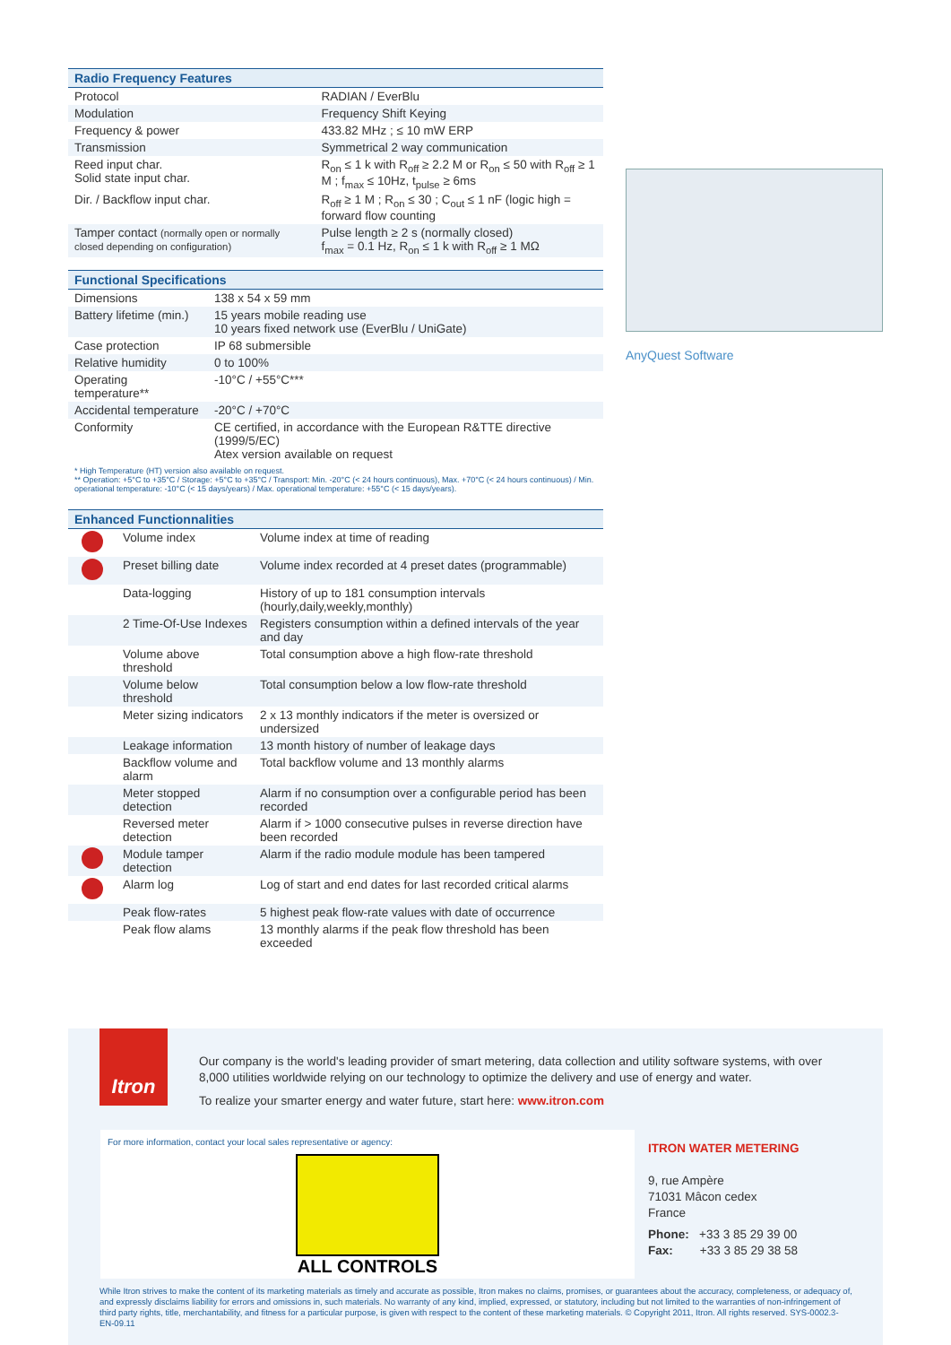| Radio Frequency Features | |
| --- | --- |
| Protocol | RADIAN / EverBlu |
| Modulation | Frequency Shift Keying |
| Frequency & power | 433.82 MHz ; ≤ 10 mW ERP |
| Transmission | Symmetrical 2 way communication |
| Reed input char. Solid state input char. | R<sub>on</sub> ≤ 1 k with R<sub>off</sub> ≥ 2.2 M or R<sub>on</sub> ≤ 50 with R<sub>off</sub> ≥ 1 M ; f<sub>max</sub> ≤ 10Hz, t<sub>pulse</sub> ≥ 6ms |
| Dir. / Backflow input char. | R<sub>off</sub> ≥ 1 M ; R<sub>on</sub> ≤ 30 ; C<sub>out</sub> ≤ 1 nF (logic high = forward flow counting |
| Tamper contact (normally open or normally closed depending on configuration) | Pulse length ≥ 2 s (normally closed) f<sub>max</sub> = 0.1 Hz, R<sub>on</sub> ≤ 1 k with R<sub>off</sub> ≥ 1 MΩ |
| Functional Specifications | |
| --- | --- |
| Dimensions | 138 x 54 x 59 mm |
| Battery lifetime (min.) | 15 years mobile reading use 10 years fixed network use (EverBlu / UniGate) |
| Case protection | IP 68 submersible |
| Relative humidity | 0 to 100% |
| Operating temperature** | -10°C / +55°C*** |
| Accidental temperature | -20°C / +70°C |
| Conformity | CE certified, in accordance with the European R&TTE directive (1999/5/EC) Atex version available on request |
* High Temperature (HT) version also available on request.
** Operation: +5°C to +35°C / Storage: +5°C to +35°C / Transport: Min. -20°C (< 24 hours continuous), Max. +70°C (< 24 hours continuous) / Min. operational temperature: -10°C (< 15 days/years) / Max. operational temperature: +55°C (< 15 days/years).
| Enhanced Functionnalities | | |
| --- | --- | --- |
| | Volume index | Volume index at time of reading |
| | Preset billing date | Volume index recorded at 4 preset dates (programmable) |
| | Data-logging | History of up to 181 consumption intervals (hourly,daily,weekly,monthly) |
| | 2 Time-Of-Use Indexes | Registers consumption within a defined intervals of the year and day |
| | Volume above threshold | Total consumption above a high flow-rate threshold |
| | Volume below threshold | Total consumption below a low flow-rate threshold |
| | Meter sizing indicators | 2 x 13 monthly indicators if the meter is oversized or undersized |
| | Leakage information | 13 month history of number of leakage days |
| | Backflow volume and alarm | Total backflow volume and 13 monthly alarms |
| | Meter stopped detection | Alarm if no consumption over a configurable period has been recorded |
| | Reversed meter detection | Alarm if > 1000 consecutive pulses in reverse direction have been recorded |
| | Module tamper detection | Alarm if the radio module module has been tampered |
| | Alarm log | Log of start and end dates for last recorded critical alarms |
| | Peak flow-rates | 5 highest peak flow-rate values with date of occurrence |
| | Peak flow alams | 13 monthly alarms if the peak flow threshold has been exceeded |
AnyQuest Software
Itron
Our company is the world's leading provider of smart metering, data collection and utility software systems, with over 8,000 utilities worldwide relying on our technology to optimize the delivery and use of energy and water.
To realize your smarter energy and water future, start here: www.itron.com
For more information, contact your local sales representative or agency:
ALL CONTROLS
ITRON WATER METERING
9, rue Ampère
71031 Mâcon cedex
France
Phone: +33 3 85 29 39 00
Fax: +33 3 85 29 38 58
While Itron strives to make the content of its marketing materials as timely and accurate as possible, Itron makes no claims, promises, or guarantees about the accuracy, completeness, or adequacy of, and expressly disclaims liability for errors and omissions in, such materials. No warranty of any kind, implied, expressed, or statutory, including but not limited to the warranties of non-infringement of third party rights, title, merchantability, and fitness for a particular purpose, is given with respect to the content of these marketing materials. © Copyright 2011, Itron. All rights reserved. SYS-0002.3-EN-09.11